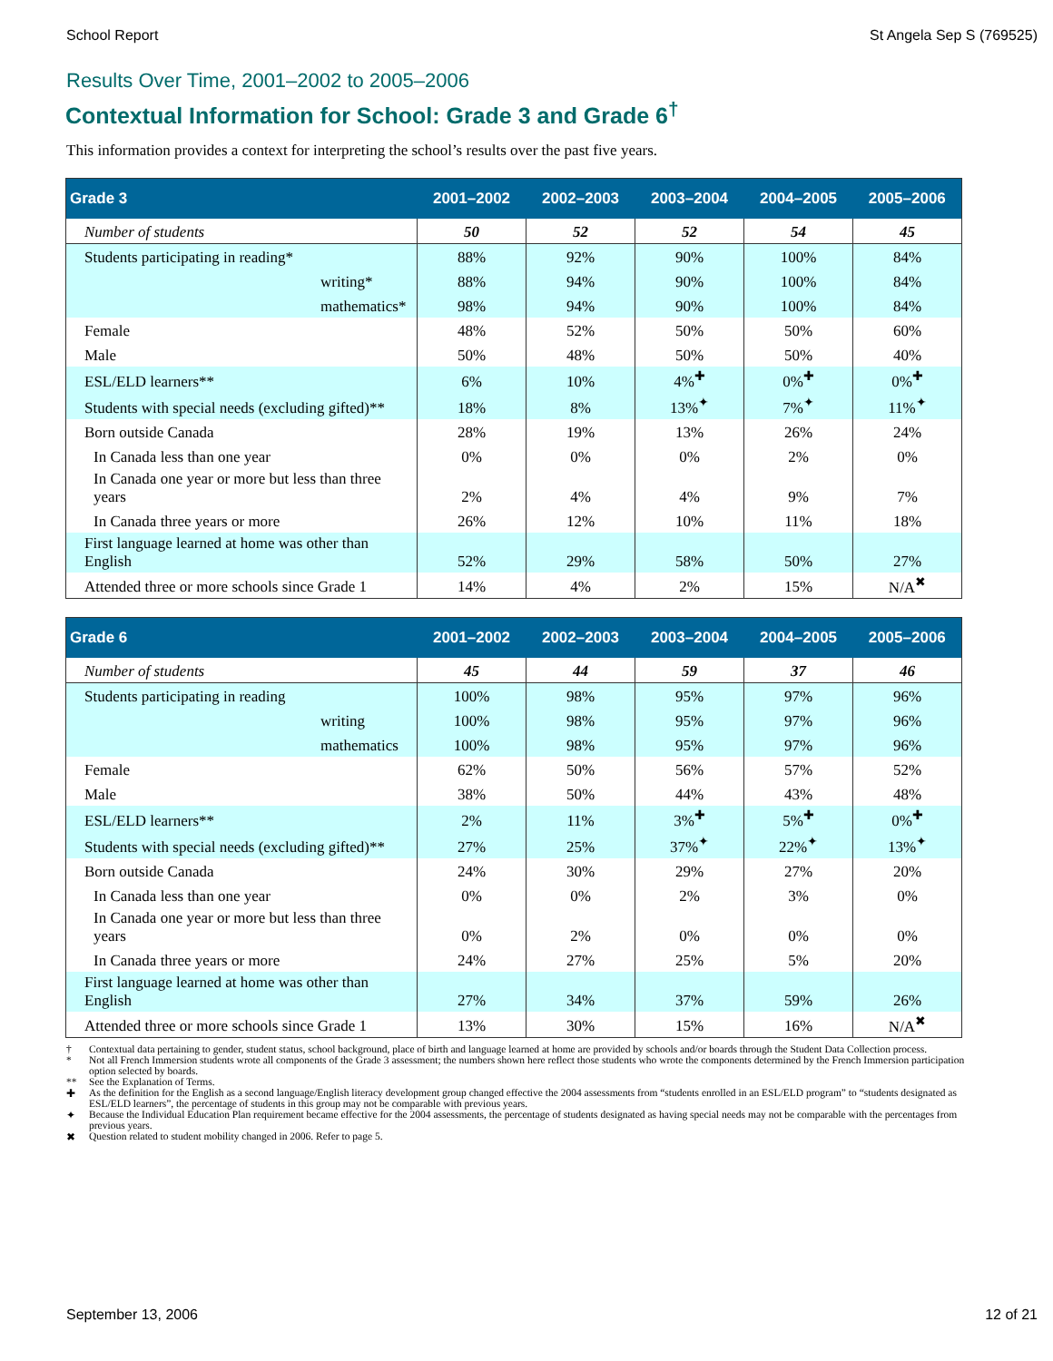School Report St Angela Sep S (769525)
Results Over Time, 2001–2002 to 2005–2006
Contextual Information for School: Grade 3 and Grade 6<sup>†</sup>
This information provides a context for interpreting the school’s results over the past five years.
| Grade 3 | 2001–2002 | 2002–2003 | 2003–2004 | 2004–2005 | 2005–2006 |
| --- | --- | --- | --- | --- | --- |
| Number of students | 50 | 52 | 52 | 54 | 45 |
| Students participating in reading* | 88% | 92% | 90% | 100% | 84% |
| writing* | 88% | 94% | 90% | 100% | 84% |
| mathematics* | 98% | 94% | 90% | 100% | 84% |
| Female | 48% | 52% | 50% | 50% | 60% |
| Male | 50% | 48% | 50% | 50% | 40% |
| ESL/ELD learners** | 6% | 10% | 4%<sup>✚</sup> | 0%<sup>✚</sup> | 0%<sup>✚</sup> |
| Students with special needs (excluding gifted)** | 18% | 8% | 13%<sup>✦</sup> | 7%<sup>✦</sup> | 11%<sup>✦</sup> |
| Born outside Canada | 28% | 19% | 13% | 26% | 24% |
| In Canada less than one year | 0% | 0% | 0% | 2% | 0% |
| In Canada one year or more but less than three years | 2% | 4% | 4% | 9% | 7% |
| In Canada three years or more | 26% | 12% | 10% | 11% | 18% |
| First language learned at home was other than English | 52% | 29% | 58% | 50% | 27% |
| Attended three or more schools since Grade 1 | 14% | 4% | 2% | 15% | N/A<sup>✖</sup> |
| Grade 6 | 2001–2002 | 2002–2003 | 2003–2004 | 2004–2005 | 2005–2006 |
| --- | --- | --- | --- | --- | --- |
| Number of students | 45 | 44 | 59 | 37 | 46 |
| Students participating in reading | 100% | 98% | 95% | 97% | 96% |
| writing | 100% | 98% | 95% | 97% | 96% |
| mathematics | 100% | 98% | 95% | 97% | 96% |
| Female | 62% | 50% | 56% | 57% | 52% |
| Male | 38% | 50% | 44% | 43% | 48% |
| ESL/ELD learners** | 2% | 11% | 3%<sup>✚</sup> | 5%<sup>✚</sup> | 0%<sup>✚</sup> |
| Students with special needs (excluding gifted)** | 27% | 25% | 37%<sup>✦</sup> | 22%<sup>✦</sup> | 13%<sup>✦</sup> |
| Born outside Canada | 24% | 30% | 29% | 27% | 20% |
| In Canada less than one year | 0% | 0% | 2% | 3% | 0% |
| In Canada one year or more but less than three years | 0% | 2% | 0% | 0% | 0% |
| In Canada three years or more | 24% | 27% | 25% | 5% | 20% |
| First language learned at home was other than English | 27% | 34% | 37% | 59% | 26% |
| Attended three or more schools since Grade 1 | 13% | 30% | 15% | 16% | N/A<sup>✖</sup> |
† Contextual data pertaining to gender, student status, school background, place of birth and language learned at home are provided by schools and/or boards through the Student Data Collection process.
* Not all French Immersion students wrote all components of the Grade 3 assessment; the numbers shown here reflect those students who wrote the components determined by the French Immersion participation option selected by boards.
** See the Explanation of Terms.
✚ As the definition for the English as a second language/English literacy development group changed effective the 2004 assessments from “students enrolled in an ESL/ELD program” to “students designated as ESL/ELD learners”, the percentage of students in this group may not be comparable with previous years.
✦ Because the Individual Education Plan requirement became effective for the 2004 assessments, the percentage of students designated as having special needs may not be comparable with the percentages from previous years.
✖ Question related to student mobility changed in 2006. Refer to page 5.
September 13, 2006 12 of 21